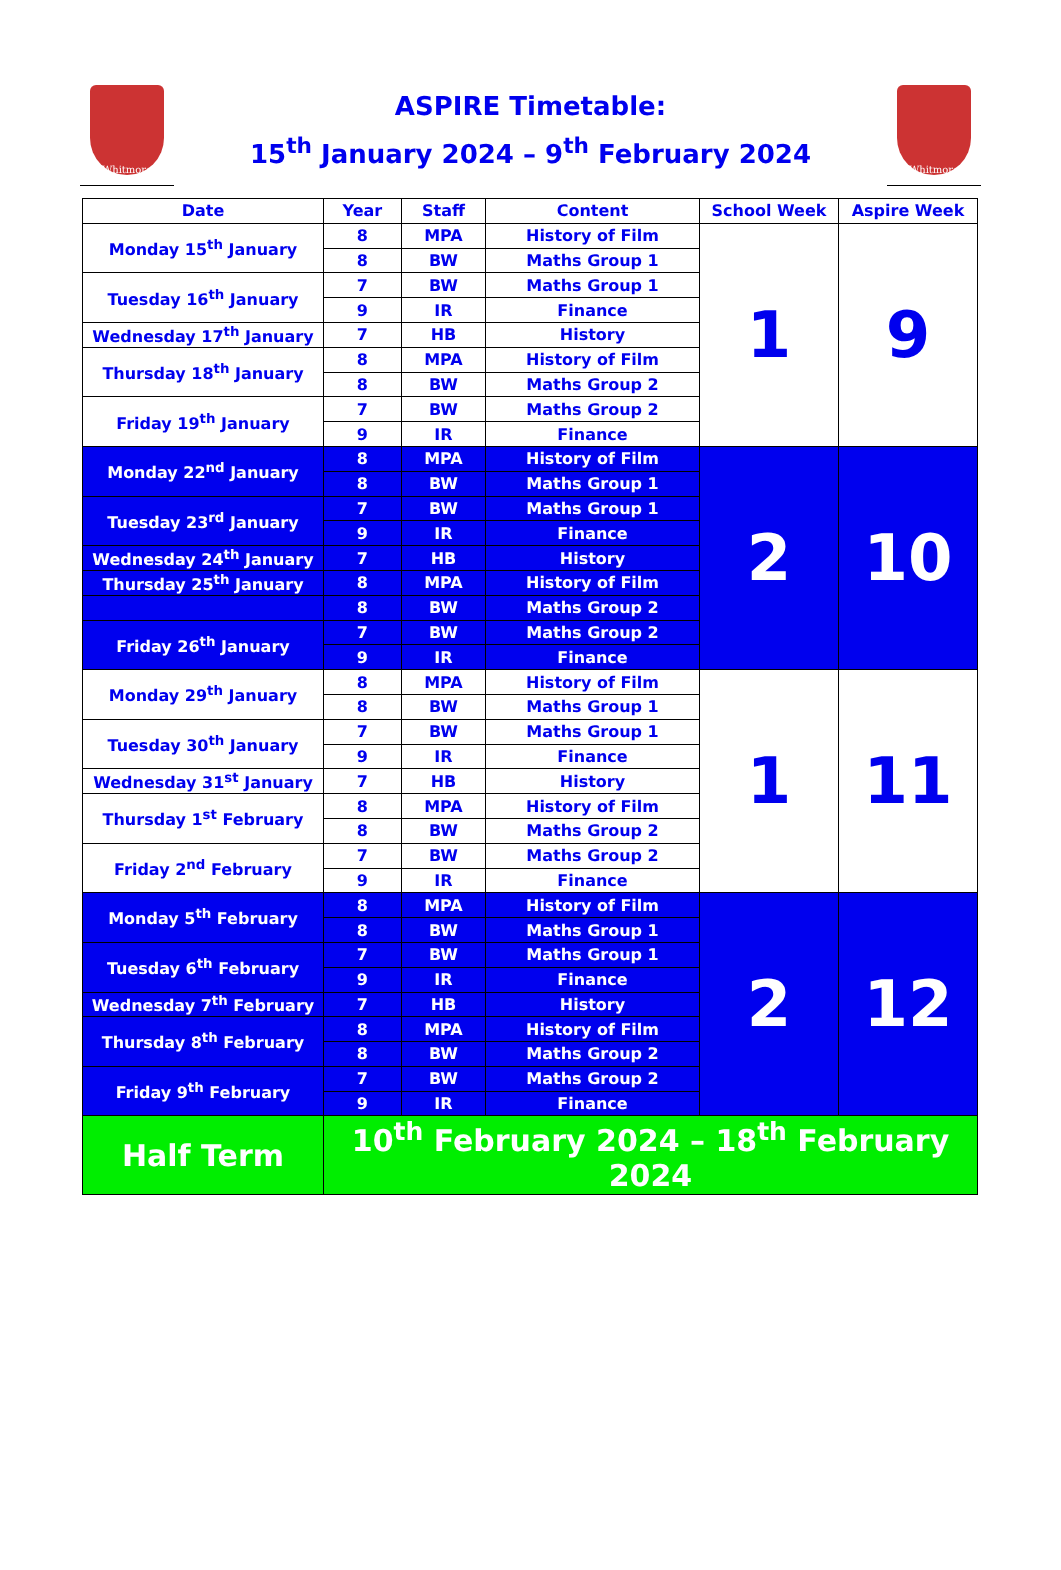Whitmore
ASPIRE Timetable:
15<sup>th</sup> January 2024 – 9<sup>th</sup> February 2024
Whitmore
| Date | Year | Staff | Content | School Week | Aspire Week |
| --- | --- | --- | --- | --- | --- |
| Monday 15<sup>th</sup> January | 8 | MPA | History of Film | 1 | 9 |
| | 8 | BW | Maths Group 1 | | |
| Tuesday 16<sup>th</sup> January | 7 | BW | Maths Group 1 | | |
| | 9 | IR | Finance | | |
| Wednesday 17<sup>th</sup> January | 7 | HB | History | | |
| Thursday 18<sup>th</sup> January | 8 | MPA | History of Film | | |
| | 8 | BW | Maths Group 2 | | |
| Friday 19<sup>th</sup> January | 7 | BW | Maths Group 2 | | |
| | 9 | IR | Finance | | |
| Monday 22<sup>nd</sup> January | 8 | MPA | History of Film | 2 | 10 |
| | 8 | BW | Maths Group 1 | | |
| Tuesday 23<sup>rd</sup> January | 7 | BW | Maths Group 1 | | |
| | 9 | IR | Finance | | |
| Wednesday 24<sup>th</sup> January | 7 | HB | History | | |
| Thursday 25<sup>th</sup> January | 8 | MPA | History of Film | | |
| | 8 | BW | Maths Group 2 | | |
| Friday 26<sup>th</sup> January | 7 | BW | Maths Group 2 | | |
| | 9 | IR | Finance | | |
| Monday 29<sup>th</sup> January | 8 | MPA | History of Film | 1 | 11 |
| | 8 | BW | Maths Group 1 | | |
| Tuesday 30<sup>th</sup> January | 7 | BW | Maths Group 1 | | |
| | 9 | IR | Finance | | |
| Wednesday 31<sup>st</sup> January | 7 | HB | History | | |
| Thursday 1<sup>st</sup> February | 8 | MPA | History of Film | | |
| | 8 | BW | Maths Group 2 | | |
| Friday 2<sup>nd</sup> February | 7 | BW | Maths Group 2 | | |
| | 9 | IR | Finance | | |
| Monday 5<sup>th</sup> February | 8 | MPA | History of Film | 2 | 12 |
| | 8 | BW | Maths Group 1 | | |
| Tuesday 6<sup>th</sup> February | 7 | BW | Maths Group 1 | | |
| | 9 | IR | Finance | | |
| Wednesday 7<sup>th</sup> February | 7 | HB | History | | |
| Thursday 8<sup>th</sup> February | 8 | MPA | History of Film | | |
| | 8 | BW | Maths Group 2 | | |
| Friday 9<sup>th</sup> February | 7 | BW | Maths Group 2 | | |
| | 9 | IR | Finance | | |
| Half Term | 10<sup>th</sup> February 2024 – 18<sup>th</sup> February 2024 | | | | |